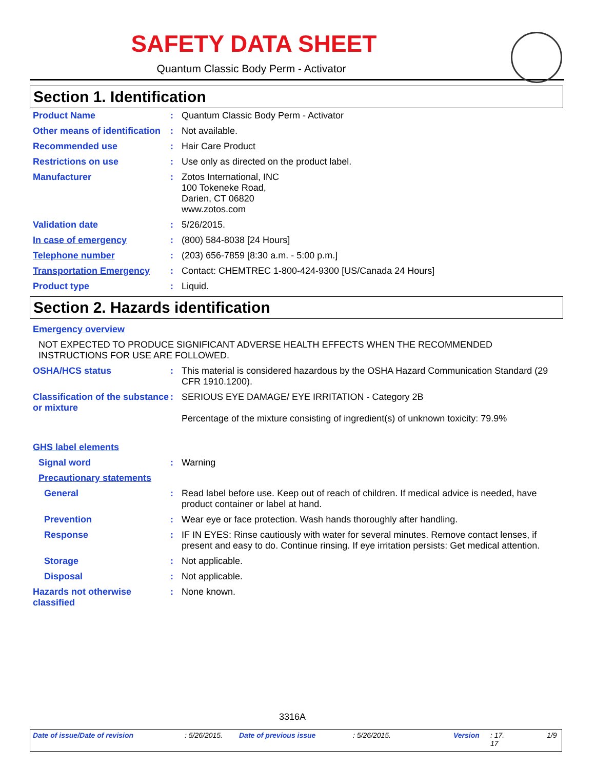SAFETY DATA SHEET
Quantum Classic Body Perm - Activator
Section 1. Identification
Product Name : Quantum Classic Body Perm - Activator
Other means of identification
: Not available.
Recommended use : Hair Care Product
Restrictions on use : Use only as directed on the product label.
Manufacturer : Zotos International, INC
100 Tokeneke Road,
Darien, CT 06820
www.zotos.com
Validation date : 5/26/2015.
In case of emergency : (800) 584-8038 [24 Hours]
Telephone number : (203) 656-7859 [8:30 a.m. - 5:00 p.m.]
Transportation Emergency : Contact: CHEMTREC 1-800-424-9300 [US/Canada 24 Hours]
Product type : Liquid.
Section 2. Hazards identification
Emergency overview
NOT EXPECTED TO PRODUCE SIGNIFICANT ADVERSE HEALTH EFFECTS WHEN THE RECOMMENDED INSTRUCTIONS FOR USE ARE FOLLOWED.
OSHA/HCS status : This material is considered hazardous by the OSHA Hazard Communication Standard (29 CFR 1910.1200).
Classification of the substance or mixture
: SERIOUS EYE DAMAGE/ EYE IRRITATION - Category 2B
Percentage of the mixture consisting of ingredient(s) of unknown toxicity: 79.9%
GHS label elements
Signal word : Warning
Precautionary statements
General : Read label before use. Keep out of reach of children. If medical advice is needed, have product container or label at hand.
Prevention : Wear eye or face protection. Wash hands thoroughly after handling.
Response : IF IN EYES: Rinse cautiously with water for several minutes. Remove contact lenses, if present and easy to do. Continue rinsing. If eye irritation persists: Get medical attention.
Storage : Not applicable.
Disposal : Not applicable.
Hazards not otherwise classified
: None known.
3316A
Date of issue/Date of revision: 5/26/2015. Date of previous issue: 5/26/2015. Version: 17.
17 1/9